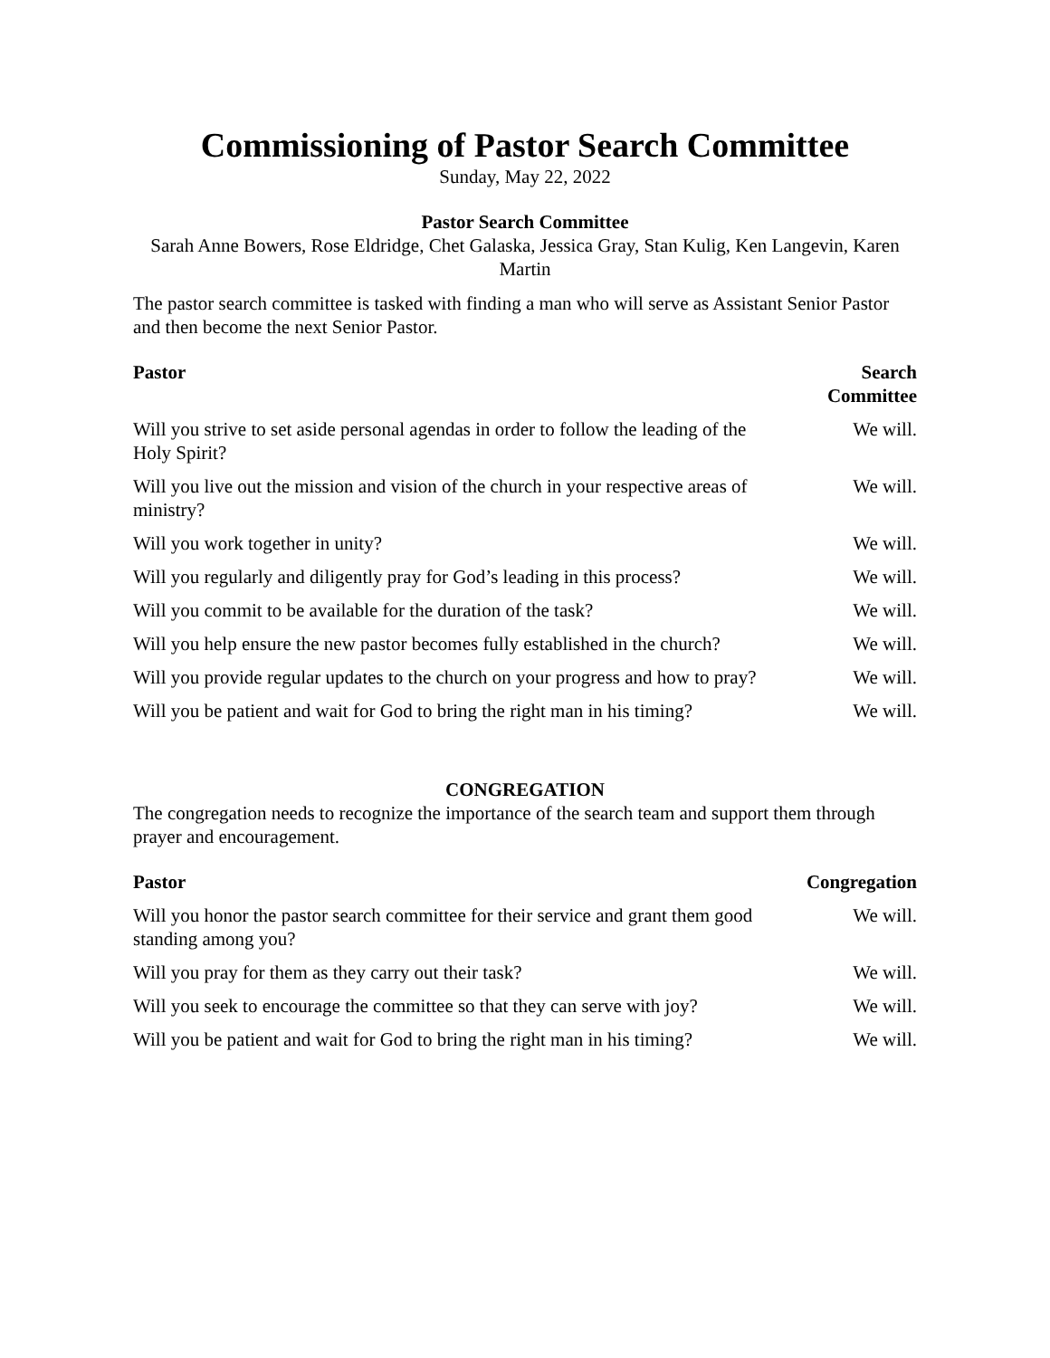Commissioning of Pastor Search Committee
Sunday, May 22, 2022
Pastor Search Committee
Sarah Anne Bowers, Rose Eldridge, Chet Galaska, Jessica Gray, Stan Kulig, Ken Langevin, Karen Martin
The pastor search committee is tasked with finding a man who will serve as Assistant Senior Pastor and then become the next Senior Pastor.
| Pastor | Search Committee |
| --- | --- |
| Will you strive to set aside personal agendas in order to follow the leading of the Holy Spirit? | We will. |
| Will you live out the mission and vision of the church in your respective areas of ministry? | We will. |
| Will you work together in unity? | We will. |
| Will you regularly and diligently pray for God’s leading in this process? | We will. |
| Will you commit to be available for the duration of the task? | We will. |
| Will you help ensure the new pastor becomes fully established in the church? | We will. |
| Will you provide regular updates to the church on your progress and how to pray? | We will. |
| Will you be patient and wait for God to bring the right man in his timing? | We will. |
CONGREGATION
The congregation needs to recognize the importance of the search team and support them through prayer and encouragement.
| Pastor | Congregation |
| --- | --- |
| Will you honor the pastor search committee for their service and grant them good standing among you? | We will. |
| Will you pray for them as they carry out their task? | We will. |
| Will you seek to encourage the committee so that they can serve with joy? | We will. |
| Will you be patient and wait for God to bring the right man in his timing? | We will. |